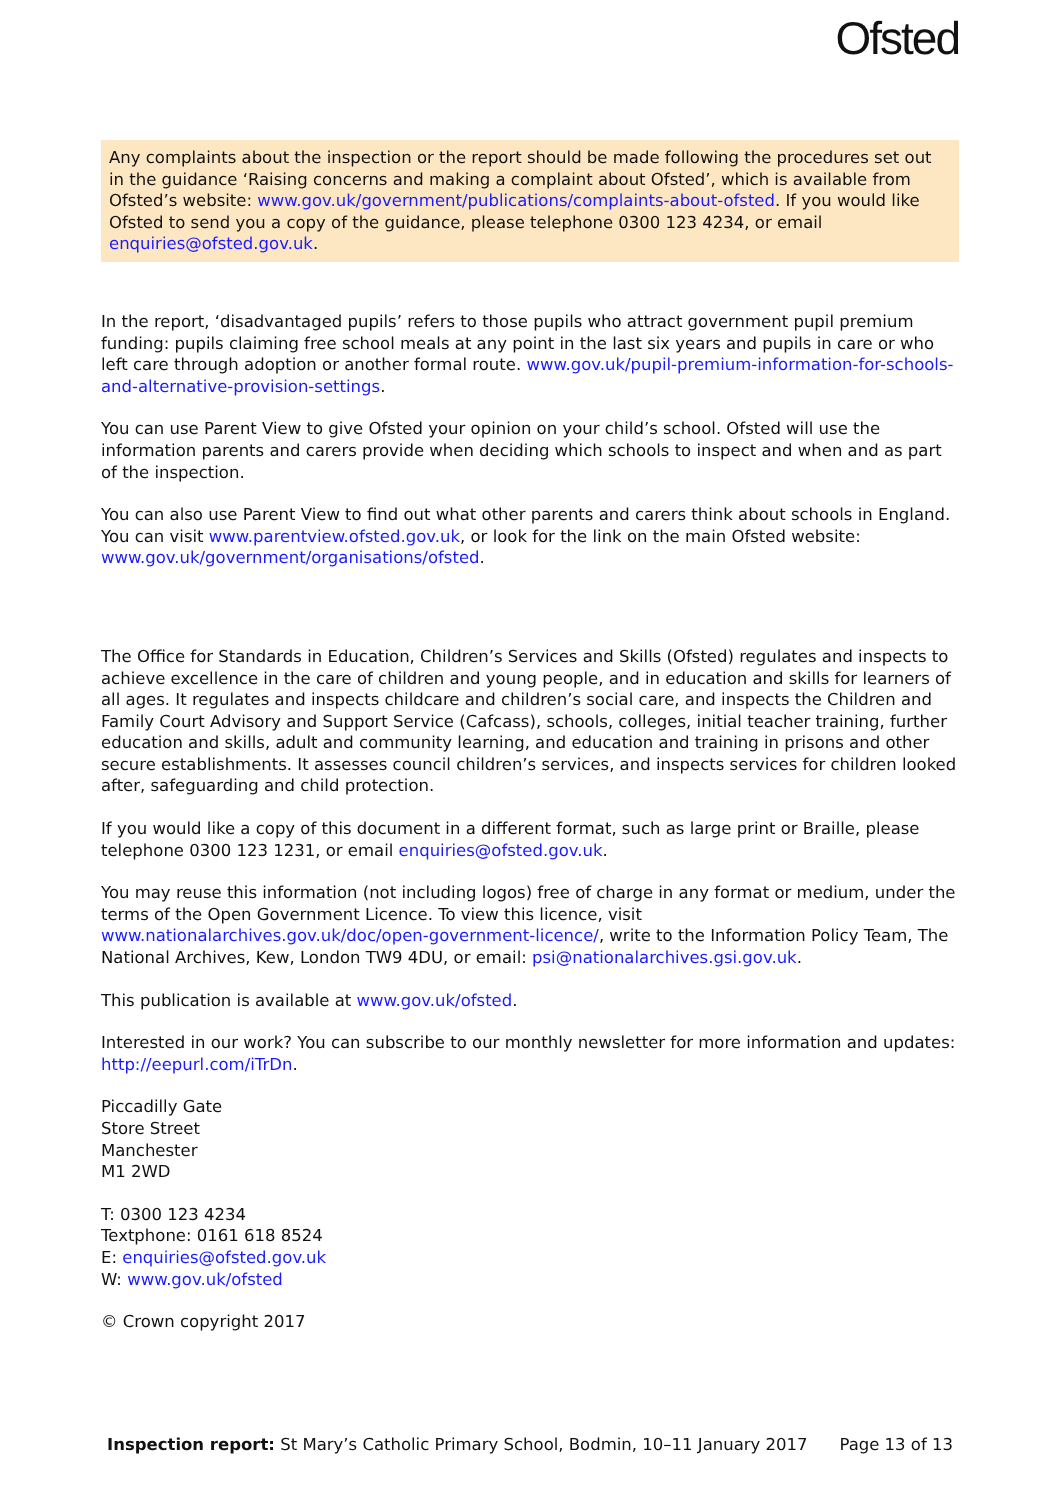Ofsted
Any complaints about the inspection or the report should be made following the procedures set out in the guidance ‘Raising concerns and making a complaint about Ofsted’, which is available from Ofsted’s website: www.gov.uk/government/publications/complaints-about-ofsted. If you would like Ofsted to send you a copy of the guidance, please telephone 0300 123 4234, or email enquiries@ofsted.gov.uk.
In the report, ‘disadvantaged pupils’ refers to those pupils who attract government pupil premium funding: pupils claiming free school meals at any point in the last six years and pupils in care or who left care through adoption or another formal route. www.gov.uk/pupil-premium-information-for-schools-and-alternative-provision-settings.
You can use Parent View to give Ofsted your opinion on your child’s school. Ofsted will use the information parents and carers provide when deciding which schools to inspect and when and as part of the inspection.
You can also use Parent View to find out what other parents and carers think about schools in England. You can visit www.parentview.ofsted.gov.uk, or look for the link on the main Ofsted website: www.gov.uk/government/organisations/ofsted.
The Office for Standards in Education, Children’s Services and Skills (Ofsted) regulates and inspects to achieve excellence in the care of children and young people, and in education and skills for learners of all ages. It regulates and inspects childcare and children’s social care, and inspects the Children and Family Court Advisory and Support Service (Cafcass), schools, colleges, initial teacher training, further education and skills, adult and community learning, and education and training in prisons and other secure establishments. It assesses council children’s services, and inspects services for children looked after, safeguarding and child protection.
If you would like a copy of this document in a different format, such as large print or Braille, please telephone 0300 123 1231, or email enquiries@ofsted.gov.uk.
You may reuse this information (not including logos) free of charge in any format or medium, under the terms of the Open Government Licence. To view this licence, visit www.nationalarchives.gov.uk/doc/open-government-licence/, write to the Information Policy Team, The National Archives, Kew, London TW9 4DU, or email: psi@nationalarchives.gsi.gov.uk.
This publication is available at www.gov.uk/ofsted.
Interested in our work? You can subscribe to our monthly newsletter for more information and updates: http://eepurl.com/iTrDn.
Piccadilly Gate
Store Street
Manchester
M1 2WD
T: 0300 123 4234
Textphone: 0161 618 8524
E: enquiries@ofsted.gov.uk
W: www.gov.uk/ofsted
© Crown copyright 2017
Inspection report: St Mary’s Catholic Primary School, Bodmin, 10–11 January 2017 Page 13 of 13